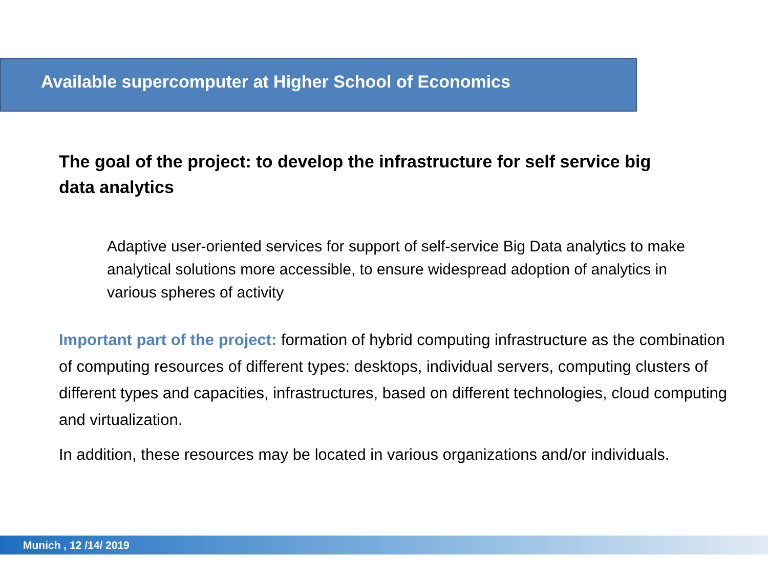Available supercomputer at Higher School of Economics
The goal of the project: to develop the infrastructure for self service big data analytics
Adaptive user-oriented services for support of self-service Big Data analytics to make analytical solutions more accessible, to ensure widespread adoption of analytics in various spheres of activity
Important part of the project: formation of hybrid computing infrastructure as the combination of computing resources of different types: desktops, individual servers, computing clusters of different types and capacities, infrastructures, based on different technologies, cloud computing and virtualization.
In addition, these resources may be located in various organizations and/or individuals.
Munich , 12 /14/ 2019